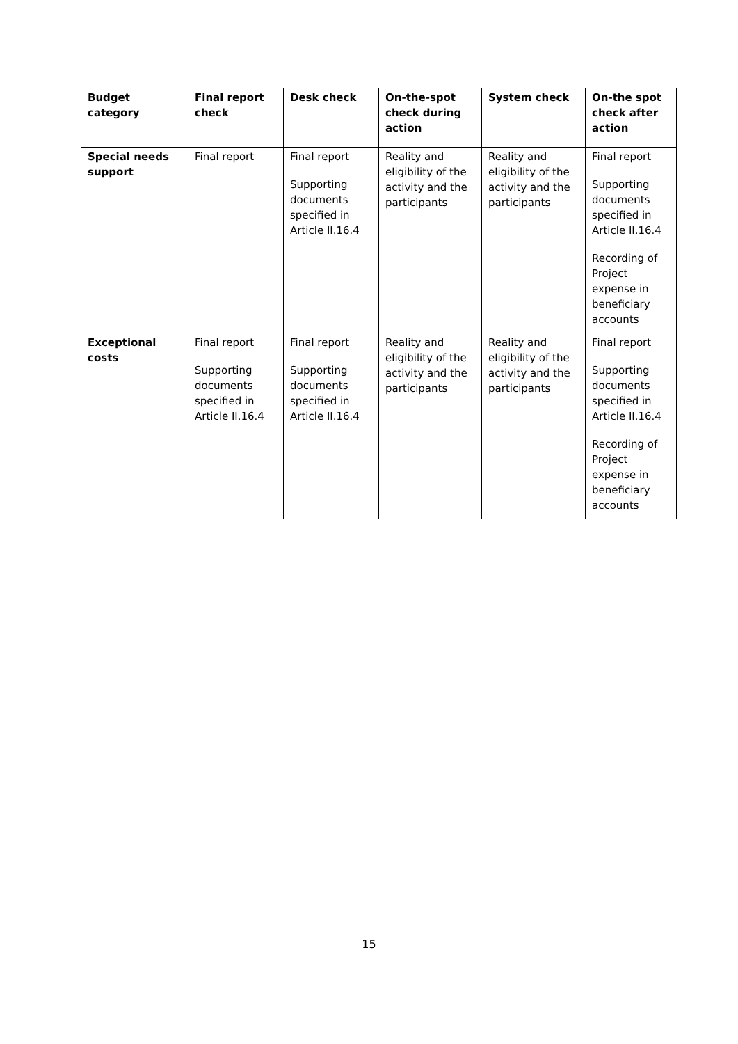| Budget category | Final report check | Desk check | On-the-spot check during action | System check | On-the spot check after action |
| --- | --- | --- | --- | --- | --- |
| Special needs support | Final report | Final report Supporting documents specified in Article II.16.4 | Reality and eligibility of the activity and the participants | Reality and eligibility of the activity and the participants | Final report Supporting documents specified in Article II.16.4 Recording of Project expense in beneficiary accounts |
| Exceptional costs | Final report Supporting documents specified in Article II.16.4 | Final report Supporting documents specified in Article II.16.4 | Reality and eligibility of the activity and the participants | Reality and eligibility of the activity and the participants | Final report Supporting documents specified in Article II.16.4 Recording of Project expense in beneficiary accounts |
15